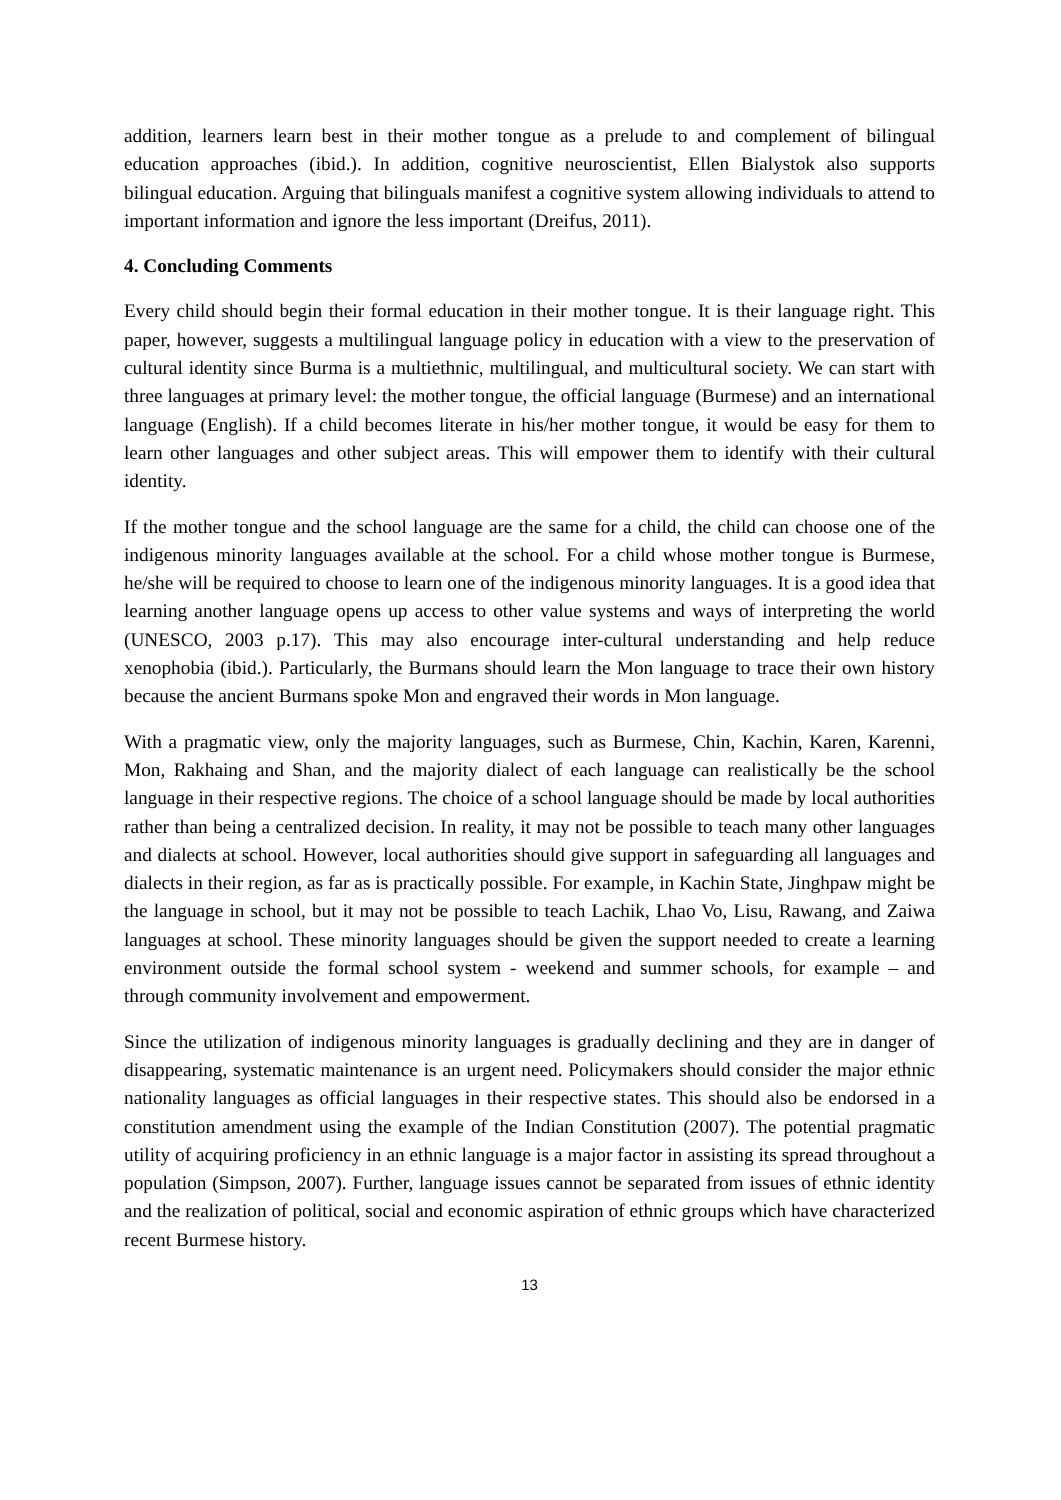addition, learners learn best in their mother tongue as a prelude to and complement of bilingual education approaches (ibid.). In addition, cognitive neuroscientist, Ellen Bialystok also supports bilingual education. Arguing that bilinguals manifest a cognitive system allowing individuals to attend to important information and ignore the less important (Dreifus, 2011).
4. Concluding Comments
Every child should begin their formal education in their mother tongue. It is their language right. This paper, however, suggests a multilingual language policy in education with a view to the preservation of cultural identity since Burma is a multiethnic, multilingual, and multicultural society. We can start with three languages at primary level: the mother tongue, the official language (Burmese) and an international language (English). If a child becomes literate in his/her mother tongue, it would be easy for them to learn other languages and other subject areas. This will empower them to identify with their cultural identity.
If the mother tongue and the school language are the same for a child, the child can choose one of the indigenous minority languages available at the school. For a child whose mother tongue is Burmese, he/she will be required to choose to learn one of the indigenous minority languages. It is a good idea that learning another language opens up access to other value systems and ways of interpreting the world (UNESCO, 2003 p.17). This may also encourage inter-cultural understanding and help reduce xenophobia (ibid.). Particularly, the Burmans should learn the Mon language to trace their own history because the ancient Burmans spoke Mon and engraved their words in Mon language.
With a pragmatic view, only the majority languages, such as Burmese, Chin, Kachin, Karen, Karenni, Mon, Rakhaing and Shan, and the majority dialect of each language can realistically be the school language in their respective regions. The choice of a school language should be made by local authorities rather than being a centralized decision. In reality, it may not be possible to teach many other languages and dialects at school. However, local authorities should give support in safeguarding all languages and dialects in their region, as far as is practically possible. For example, in Kachin State, Jinghpaw might be the language in school, but it may not be possible to teach Lachik, Lhao Vo, Lisu, Rawang, and Zaiwa languages at school. These minority languages should be given the support needed to create a learning environment outside the formal school system - weekend and summer schools, for example – and through community involvement and empowerment.
Since the utilization of indigenous minority languages is gradually declining and they are in danger of disappearing, systematic maintenance is an urgent need. Policymakers should consider the major ethnic nationality languages as official languages in their respective states. This should also be endorsed in a constitution amendment using the example of the Indian Constitution (2007). The potential pragmatic utility of acquiring proficiency in an ethnic language is a major factor in assisting its spread throughout a population (Simpson, 2007). Further, language issues cannot be separated from issues of ethnic identity and the realization of political, social and economic aspiration of ethnic groups which have characterized recent Burmese history.
13